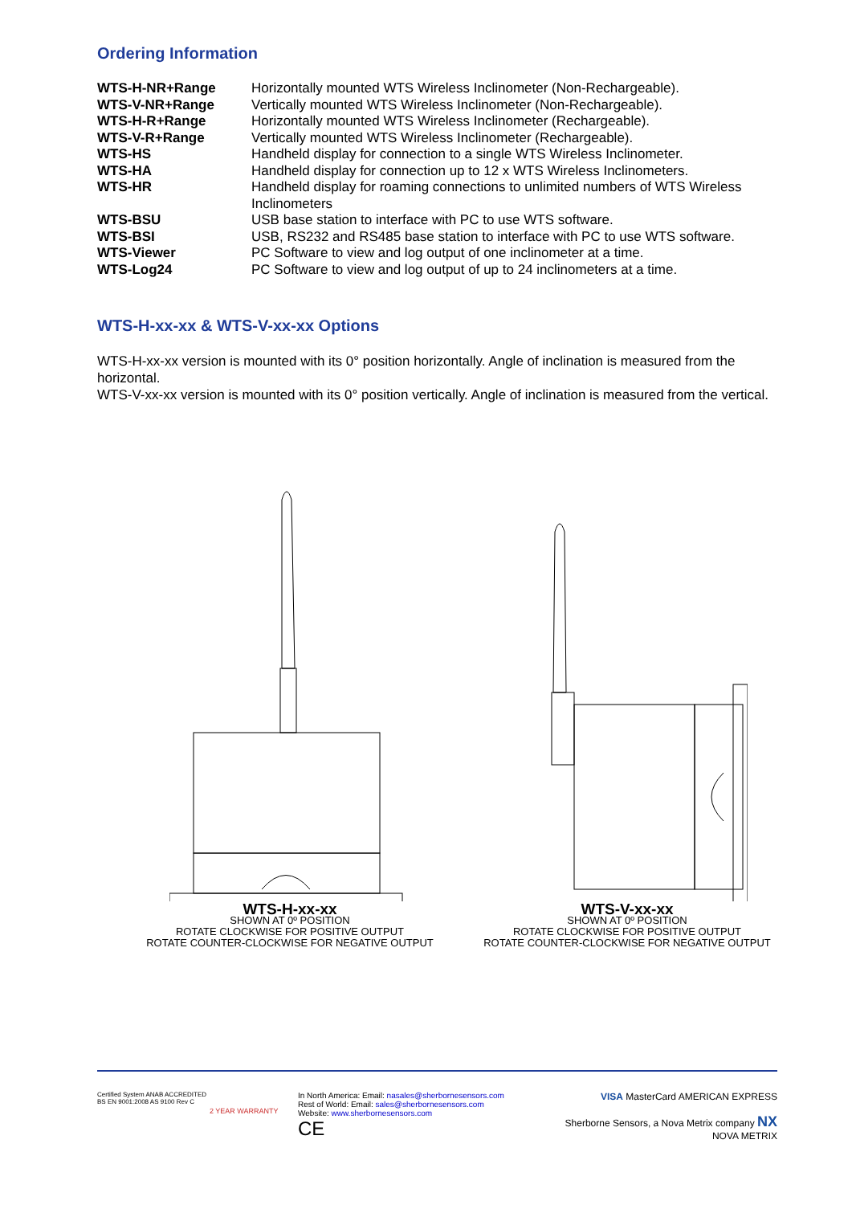Ordering Information
| WTS-H-NR+Range | Horizontally mounted WTS Wireless Inclinometer (Non-Rechargeable). |
| WTS-V-NR+Range | Vertically mounted WTS Wireless Inclinometer (Non-Rechargeable). |
| WTS-H-R+Range | Horizontally mounted WTS Wireless Inclinometer (Rechargeable). |
| WTS-V-R+Range | Vertically mounted WTS Wireless Inclinometer (Rechargeable). |
| WTS-HS | Handheld display for connection to a single WTS Wireless Inclinometer. |
| WTS-HA | Handheld display for connection up to 12 x WTS Wireless Inclinometers. |
| WTS-HR | Handheld display for roaming connections to unlimited numbers of WTS Wireless Inclinometers |
| WTS-BSU | USB base station to interface with PC to use WTS software. |
| WTS-BSI | USB, RS232 and RS485 base station to interface with PC to use WTS software. |
| WTS-Viewer | PC Software to view and log output of one inclinometer at a time. |
| WTS-Log24 | PC Software to view and log output of up to 24 inclinometers at a time. |
WTS-H-xx-xx & WTS-V-xx-xx Options
WTS-H-xx-xx version is mounted with its 0° position horizontally. Angle of inclination is measured from the horizontal.
WTS-V-xx-xx version is mounted with its 0° position vertically. Angle of inclination is measured from the vertical.
WTS-H-xx-xx
SHOWN AT 0º POSITION
ROTATE CLOCKWISE FOR POSITIVE OUTPUT
ROTATE COUNTER-CLOCKWISE FOR NEGATIVE OUTPUT
WTS-V-xx-xx
SHOWN AT 0º POSITION
ROTATE CLOCKWISE FOR POSITIVE OUTPUT
ROTATE COUNTER-CLOCKWISE FOR NEGATIVE OUTPUT
Certified System ANAB ACCREDITED BS EN 9001:2008 AS 9100 Rev C
2 YEAR WARRANTY
In North America: Email: nasales@sherbornesensors.com
Rest of World: Email: sales@sherbornesensors.com
Website: www.sherbornesensors.com
CE
VISA MasterCard AMERICAN EXPRESS
Sherborne Sensors, a Nova Metrix company NX NOVA METRIX